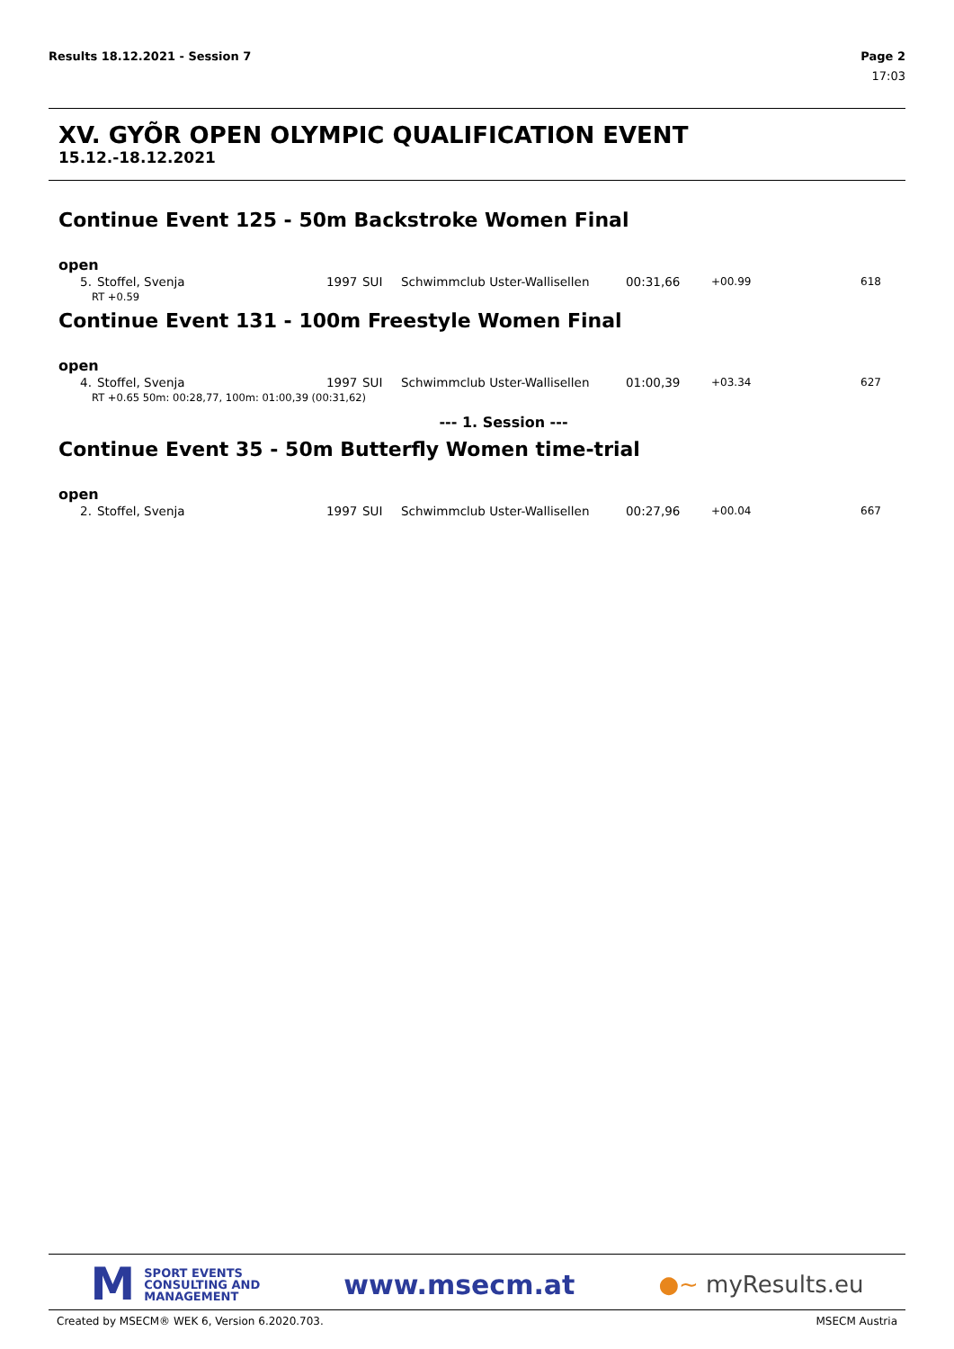Results 18.12.2021 - Session 7 Page 2
17:03
XV. GYÕR OPEN OLYMPIC QUALIFICATION EVENT
15.12.-18.12.2021
Continue Event 125 - 50m Backstroke Women Final
open
| 5. | Stoffel, Svenja | 1997 | SUI | Schwimmclub Uster-Wallisellen | 00:31,66 | +00.99 | 618 |
| RT +0.59 | | | | | | | |
Continue Event 131 - 100m Freestyle Women Final
open
| 4. | Stoffel, Svenja | 1997 | SUI | Schwimmclub Uster-Wallisellen | 01:00,39 | +03.34 | 627 |
| RT +0.65 50m: 00:28,77, 100m: 01:00,39 (00:31,62) | | | | | | | |
--- 1. Session ---
Continue Event 35 - 50m Butterfly Women time-trial
open
| 2. | Stoffel, Svenja | 1997 | SUI | Schwimmclub Uster-Wallisellen | 00:27,96 | +00.04 | 667 |
M
SPORT EVENTS
CONSULTING AND
MANAGEMENT
www.msecm.at
●~ myResults.eu
Created by MSECM® WEK 6, Version 6.2020.703. MSECM Austria